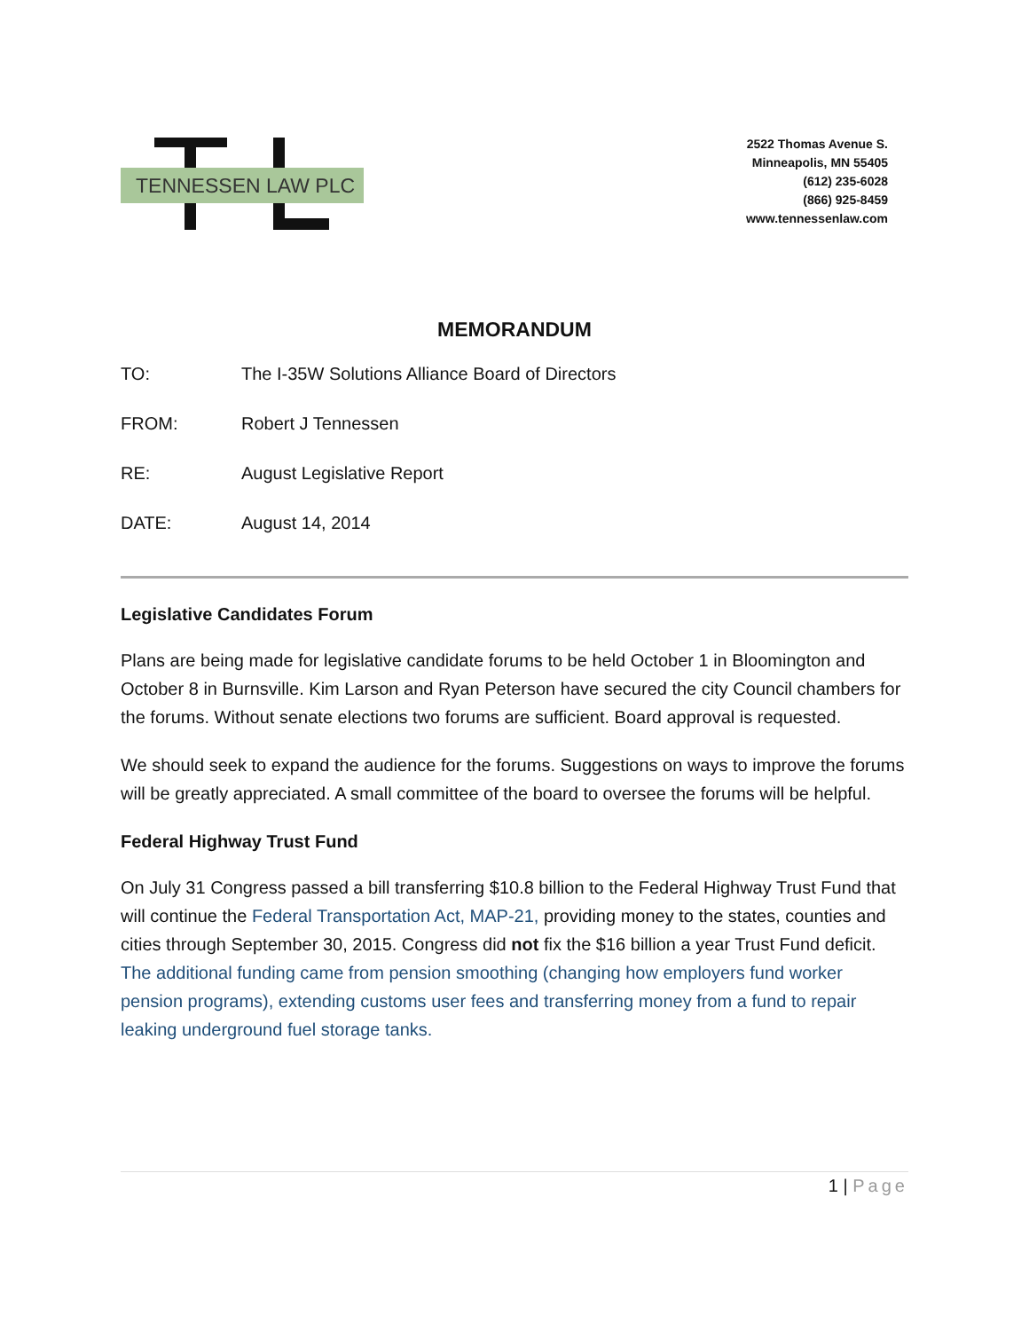TENNESSEN LAW PLC
2522 Thomas Avenue S.
Minneapolis, MN 55405
(612) 235-6028
(866) 925-8459
www.tennessenlaw.com
MEMORANDUM
TO: The I-35W Solutions Alliance Board of Directors
FROM: Robert J Tennessen
RE: August Legislative Report
DATE: August 14, 2014
Legislative Candidates Forum
Plans are being made for legislative candidate forums to be held October 1 in Bloomington and October 8 in Burnsville. Kim Larson and Ryan Peterson have secured the city Council chambers for the forums. Without senate elections two forums are sufficient. Board approval is requested.
We should seek to expand the audience for the forums. Suggestions on ways to improve the forums will be greatly appreciated. A small committee of the board to oversee the forums will be helpful.
Federal Highway Trust Fund
On July 31 Congress passed a bill transferring $10.8 billion to the Federal Highway Trust Fund that will continue the Federal Transportation Act, MAP-21, providing money to the states, counties and cities through September 30, 2015. Congress did not fix the $16 billion a year Trust Fund deficit. The additional funding came from pension smoothing (changing how employers fund worker pension programs), extending customs user fees and transferring money from a fund to repair leaking underground fuel storage tanks.
1 | Page